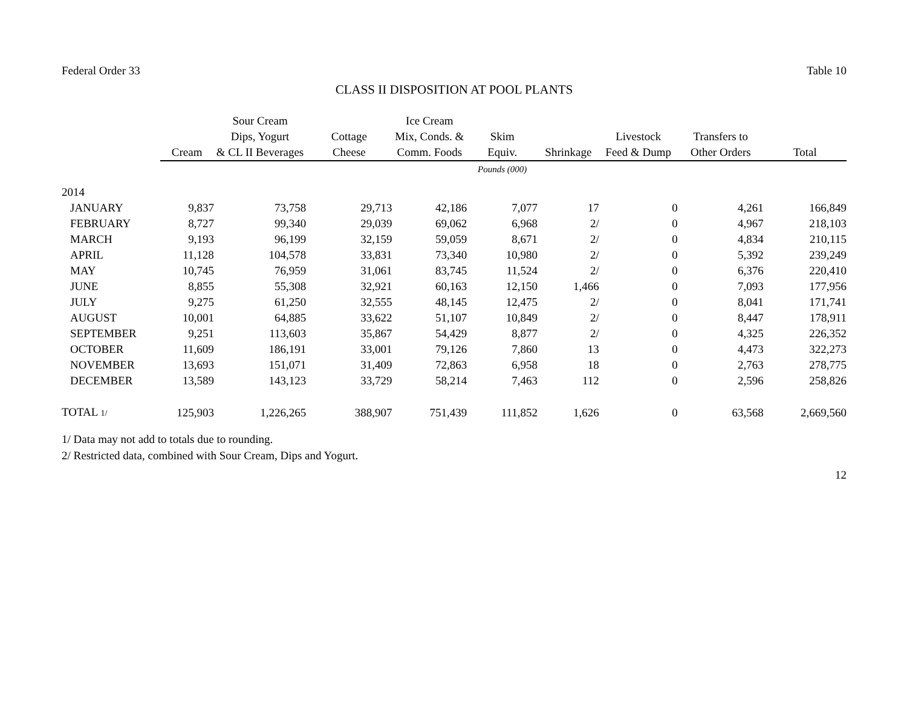Federal Order 33 Table 10
CLASS II DISPOSITION AT POOL PLANTS
| | | Sour Cream | | Ice Cream | | | | | |
| --- | --- | --- | --- | --- | --- | --- | --- | --- | --- |
| | | Dips, Yogurt | Cottage | Mix, Conds. & | Skim | | Livestock | Transfers to | |
| | Cream | & CL II Beverages | Cheese | Comm. Foods | Equiv. | Shrinkage | Feed & Dump | Other Orders | Total |
| | | | | | Pounds (000) | | | | |
| 2014 | | | | | | | | | |
| JANUARY | 9,837 | 73,758 | 29,713 | 42,186 | 7,077 | 17 | 0 | 4,261 | 166,849 |
| FEBRUARY | 8,727 | 99,340 | 29,039 | 69,062 | 6,968 | 2/ | 0 | 4,967 | 218,103 |
| MARCH | 9,193 | 96,199 | 32,159 | 59,059 | 8,671 | 2/ | 0 | 4,834 | 210,115 |
| APRIL | 11,128 | 104,578 | 33,831 | 73,340 | 10,980 | 2/ | 0 | 5,392 | 239,249 |
| MAY | 10,745 | 76,959 | 31,061 | 83,745 | 11,524 | 2/ | 0 | 6,376 | 220,410 |
| JUNE | 8,855 | 55,308 | 32,921 | 60,163 | 12,150 | 1,466 | 0 | 7,093 | 177,956 |
| JULY | 9,275 | 61,250 | 32,555 | 48,145 | 12,475 | 2/ | 0 | 8,041 | 171,741 |
| AUGUST | 10,001 | 64,885 | 33,622 | 51,107 | 10,849 | 2/ | 0 | 8,447 | 178,911 |
| SEPTEMBER | 9,251 | 113,603 | 35,867 | 54,429 | 8,877 | 2/ | 0 | 4,325 | 226,352 |
| OCTOBER | 11,609 | 186,191 | 33,001 | 79,126 | 7,860 | 13 | 0 | 4,473 | 322,273 |
| NOVEMBER | 13,693 | 151,071 | 31,409 | 72,863 | 6,958 | 18 | 0 | 2,763 | 278,775 |
| DECEMBER | 13,589 | 143,123 | 33,729 | 58,214 | 7,463 | 112 | 0 | 2,596 | 258,826 |
| TOTAL 1/ | 125,903 | 1,226,265 | 388,907 | 751,439 | 111,852 | 1,626 | 0 | 63,568 | 2,669,560 |
1/ Data may not add to totals due to rounding.
2/ Restricted data, combined with Sour Cream, Dips and Yogurt.
12